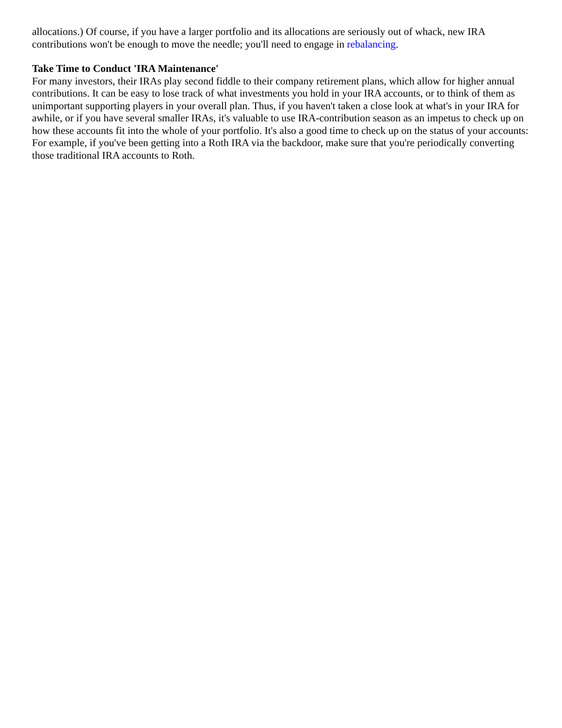allocations.) Of course, if you have a larger portfolio and its allocations are seriously out of whack, new IRA contributions won't be enough to move the needle; you'll need to engage in rebalancing.
Take Time to Conduct 'IRA Maintenance'
For many investors, their IRAs play second fiddle to their company retirement plans, which allow for higher annual contributions. It can be easy to lose track of what investments you hold in your IRA accounts, or to think of them as unimportant supporting players in your overall plan. Thus, if you haven't taken a close look at what's in your IRA for awhile, or if you have several smaller IRAs, it's valuable to use IRA-contribution season as an impetus to check up on how these accounts fit into the whole of your portfolio. It's also a good time to check up on the status of your accounts: For example, if you've been getting into a Roth IRA via the backdoor, make sure that you're periodically converting those traditional IRA accounts to Roth.